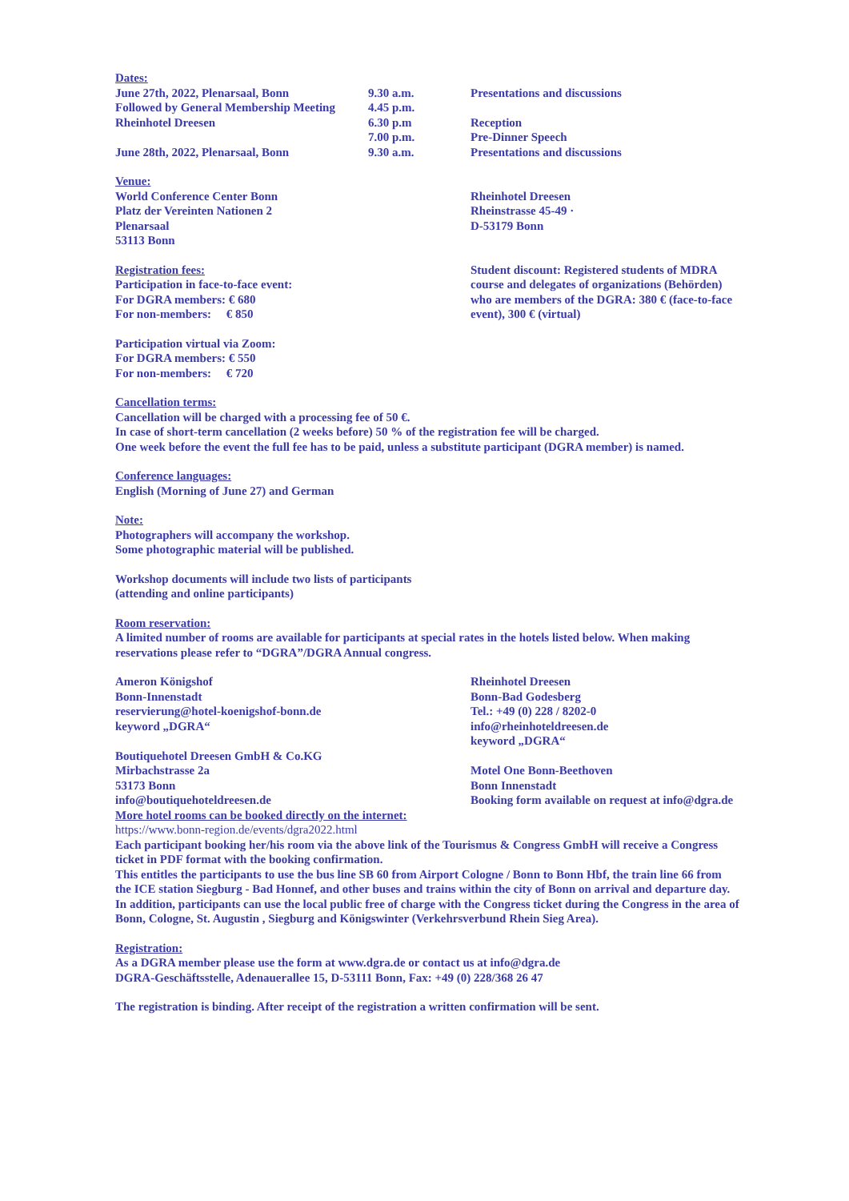Dates:
June 27th, 2022, Plenarsaal, Bonn
Followed by General Membership Meeting
Rheinhotel Dreesen
June 28th, 2022, Plenarsaal, Bonn
9.30 a.m.
4.45 p.m.
6.30 p.m
7.00 p.m.
9.30 a.m.
Presentations and discussions
Reception
Pre-Dinner Speech
Presentations and discussions
Venue:
World Conference Center Bonn
Platz der Vereinten Nationen 2
Plenarsaal
53113 Bonn
Rheinhotel Dreesen
Rheinstrasse 45-49 ·
D-53179 Bonn
Registration fees:
Participation in face-to-face event:
For DGRA members: € 680
For non-members: € 850
Student discount: Registered students of MDRA course and delegates of organizations (Behörden) who are members of the DGRA: 380 € (face-to-face event), 300 € (virtual)
Participation virtual via Zoom:
For DGRA members: € 550
For non-members: € 720
Cancellation terms:
Cancellation will be charged with a processing fee of 50 €.
In case of short-term cancellation (2 weeks before) 50 % of the registration fee will be charged.
One week before the event the full fee has to be paid, unless a substitute participant (DGRA member) is named.
Conference languages:
English (Morning of June 27) and German
Note:
Photographers will accompany the workshop.
Some photographic material will be published.
Workshop documents will include two lists of participants
(attending and online participants)
Room reservation:
A limited number of rooms are available for participants at special rates in the hotels listed below. When making reservations please refer to “DGRA”/DGRA Annual congress.
Ameron Königshof
Bonn-Innenstadt
reservierung@hotel-koenigshof-bonn.de
keyword „DGRA“
Boutiquehotel Dreesen GmbH & Co.KG
Mirbachstrasse 2a
53173 Bonn
info@boutiquehoteldreesen.de
Rheinhotel Dreesen
Bonn-Bad Godesberg
Tel.: +49 (0) 228 / 8202-0
info@rheinhoteldreesen.de
keyword „DGRA“
Motel One Bonn-Beethoven
Bonn Innenstadt
Booking form available on request at info@dgra.de
More hotel rooms can be booked directly on the internet:
https://www.bonn-region.de/events/dgra2022.html
Each participant booking her/his room via the above link of the Tourismus & Congress GmbH will receive a Congress ticket in PDF format with the booking confirmation.
This entitles the participants to use the bus line SB 60 from Airport Cologne / Bonn to Bonn Hbf, the train line 66 from the ICE station Siegburg - Bad Honnef, and other buses and trains within the city of Bonn on arrival and departure day. In addition, participants can use the local public free of charge with the Congress ticket during the Congress in the area of Bonn, Cologne, St. Augustin , Siegburg and Königswinter (Verkehrsverbund Rhein Sieg Area).
Registration:
As a DGRA member please use the form at www.dgra.de or contact us at info@dgra.de
DGRA-Geschäftsstelle, Adenauerallee 15, D-53111 Bonn, Fax: +49 (0) 228/368 26 47
The registration is binding. After receipt of the registration a written confirmation will be sent.